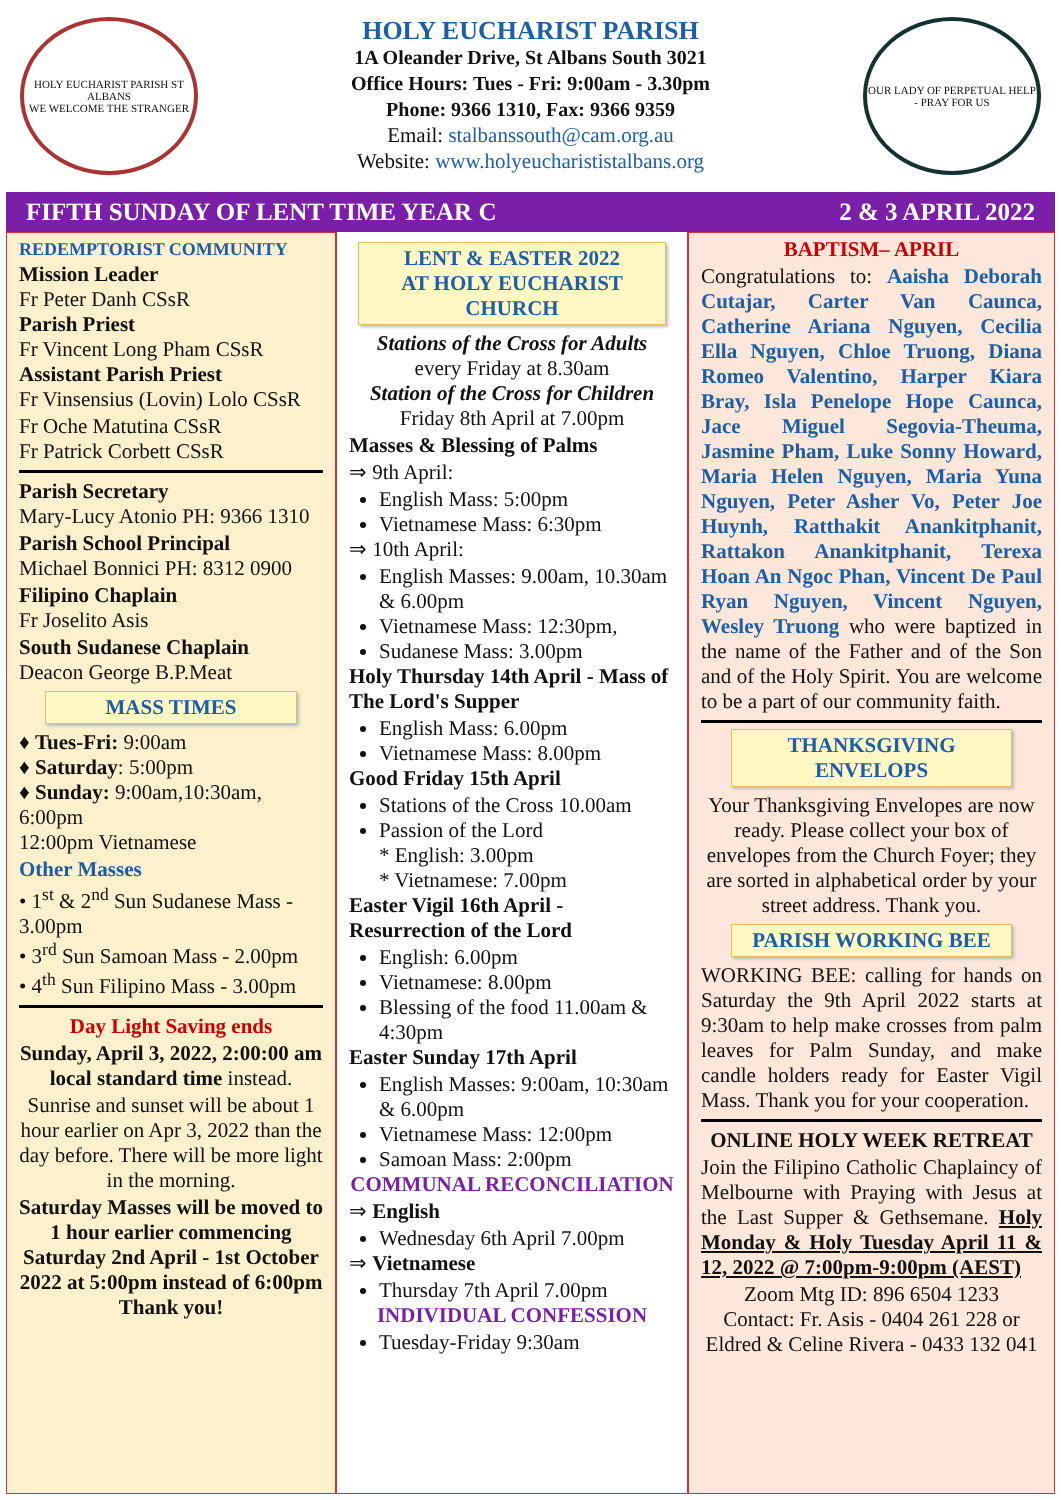HOLY EUCHARIST PARISH ST ALBANS
WE WELCOME THE STRANGER
HOLY EUCHARIST PARISH
1A Oleander Drive, St Albans South 3021
Office Hours: Tues - Fri: 9:00am - 3.30pm
Phone: 9366 1310, Fax: 9366 9359
Email: stalbanssouth@cam.org.au
Website: www.holyeucharististalbans.org
OUR LADY OF PERPETUAL HELP - PRAY FOR US
FIFTH SUNDAY OF LENT TIME YEAR C 2 & 3 APRIL 2022
REDEMPTORIST COMMUNITY
Mission Leader
Fr Peter Danh CSsR
Parish Priest
Fr Vincent Long Pham CSsR
Assistant Parish Priest
Fr Vinsensius (Lovin) Lolo CSsR
Fr Oche Matutina CSsR
Fr Patrick Corbett CSsR
Parish Secretary
Mary-Lucy Atonio PH: 9366 1310
Parish School Principal
Michael Bonnici PH: 8312 0900
Filipino Chaplain
Fr Joselito Asis
South Sudanese Chaplain
Deacon George B.P.Meat
MASS TIMES
♦ Tues-Fri: 9:00am
♦ Saturday: 5:00pm
♦ Sunday: 9:00am,10:30am, 6:00pm
12:00pm Vietnamese
Other Masses
• 1<sup>st</sup> & 2<sup>nd</sup> Sun Sudanese Mass - 3.00pm
• 3<sup>rd</sup> Sun Samoan Mass - 2.00pm
• 4<sup>th</sup> Sun Filipino Mass - 3.00pm
Day Light Saving ends
Sunday, April 3, 2022, 2:00:00 am local standard time instead.
Sunrise and sunset will be about 1 hour earlier on Apr 3, 2022 than the day before. There will be more light in the morning.
Saturday Masses will be moved to 1 hour earlier commencing Saturday 2nd April - 1st October 2022 at 5:00pm instead of 6:00pm Thank you!
LENT & EASTER 2022
AT HOLY EUCHARIST CHURCH
Stations of the Cross for Adults
every Friday at 8.30am
Station of the Cross for Children
Friday 8th April at 7.00pm
Masses & Blessing of Palms
⇒ 9th April:
English Mass: 5:00pm
Vietnamese Mass: 6:30pm
⇒ 10th April:
English Masses: 9.00am, 10.30am & 6.00pm
Vietnamese Mass: 12:30pm,
Sudanese Mass: 3.00pm
Holy Thursday 14th April - Mass of The Lord's Supper
English Mass: 6.00pm
Vietnamese Mass: 8.00pm
Good Friday 15th April
Stations of the Cross 10.00am
Passion of the Lord
* English: 3.00pm
* Vietnamese: 7.00pm
Easter Vigil 16th April - Resurrection of the Lord
English: 6.00pm
Vietnamese: 8.00pm
Blessing of the food 11.00am & 4:30pm
Easter Sunday 17th April
English Masses: 9:00am, 10:30am & 6.00pm
Vietnamese Mass: 12:00pm
Samoan Mass: 2:00pm
COMMUNAL RECONCILIATION
⇒ English
Wednesday 6th April 7.00pm
⇒ Vietnamese
Thursday 7th April 7.00pm
INDIVIDUAL CONFESSION
Tuesday-Friday 9:30am
BAPTISM– APRIL
Congratulations to: Aaisha Deborah Cutajar, Carter Van Caunca, Catherine Ariana Nguyen, Cecilia Ella Nguyen, Chloe Truong, Diana Romeo Valentino, Harper Kiara Bray, Isla Penelope Hope Caunca, Jace Miguel Segovia-Theuma, Jasmine Pham, Luke Sonny Howard, Maria Helen Nguyen, Maria Yuna Nguyen, Peter Asher Vo, Peter Joe Huynh, Ratthakit Anankitphanit, Rattakon Anankitphanit, Terexa Hoan An Ngoc Phan, Vincent De Paul Ryan Nguyen, Vincent Nguyen, Wesley Truong who were baptized in the name of the Father and of the Son and of the Holy Spirit. You are welcome to be a part of our community faith.
THANKSGIVING ENVELOPS
Your Thanksgiving Envelopes are now ready. Please collect your box of envelopes from the Church Foyer; they are sorted in alphabetical order by your street address. Thank you.
PARISH WORKING BEE
WORKING BEE: calling for hands on Saturday the 9th April 2022 starts at 9:30am to help make crosses from palm leaves for Palm Sunday, and make candle holders ready for Easter Vigil Mass. Thank you for your cooperation.
ONLINE HOLY WEEK RETREAT
Join the Filipino Catholic Chaplaincy of Melbourne with Praying with Jesus at the Last Supper & Gethsemane. Holy Monday & Holy Tuesday April 11 & 12, 2022 @ 7:00pm-9:00pm (AEST)
Zoom Mtg ID: 896 6504 1233
Contact: Fr. Asis - 0404 261 228 or Eldred & Celine Rivera - 0433 132 041